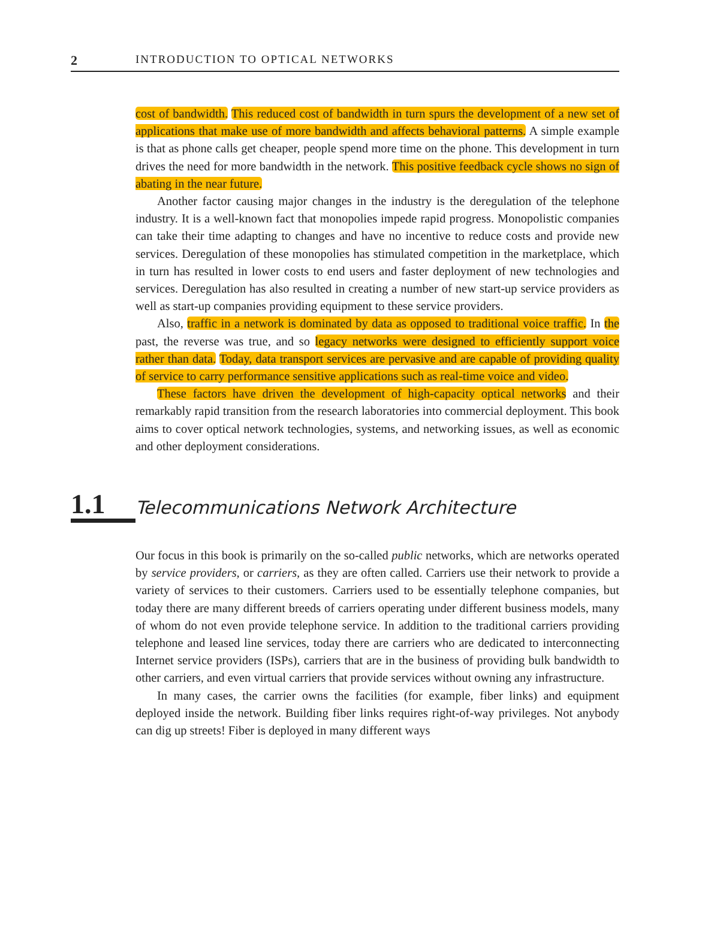2 INTRODUCTION TO OPTICAL NETWORKS
cost of bandwidth. This reduced cost of bandwidth in turn spurs the development of a new set of applications that make use of more bandwidth and affects behavioral patterns. A simple example is that as phone calls get cheaper, people spend more time on the phone. This development in turn drives the need for more bandwidth in the network. This positive feedback cycle shows no sign of abating in the near future.
Another factor causing major changes in the industry is the deregulation of the telephone industry. It is a well-known fact that monopolies impede rapid progress. Monopolistic companies can take their time adapting to changes and have no incentive to reduce costs and provide new services. Deregulation of these monopolies has stimulated competition in the marketplace, which in turn has resulted in lower costs to end users and faster deployment of new technologies and services. Deregulation has also resulted in creating a number of new start-up service providers as well as start-up companies providing equipment to these service providers.
Also, traffic in a network is dominated by data as opposed to traditional voice traffic. In the past, the reverse was true, and so legacy networks were designed to efficiently support voice rather than data. Today, data transport services are pervasive and are capable of providing quality of service to carry performance sensitive applications such as real-time voice and video.
These factors have driven the development of high-capacity optical networks and their remarkably rapid transition from the research laboratories into commercial deployment. This book aims to cover optical network technologies, systems, and networking issues, as well as economic and other deployment considerations.
1.1 Telecommunications Network Architecture
Our focus in this book is primarily on the so-called public networks, which are networks operated by service providers, or carriers, as they are often called. Carriers use their network to provide a variety of services to their customers. Carriers used to be essentially telephone companies, but today there are many different breeds of carriers operating under different business models, many of whom do not even provide telephone service. In addition to the traditional carriers providing telephone and leased line services, today there are carriers who are dedicated to interconnecting Internet service providers (ISPs), carriers that are in the business of providing bulk bandwidth to other carriers, and even virtual carriers that provide services without owning any infrastructure.
In many cases, the carrier owns the facilities (for example, fiber links) and equipment deployed inside the network. Building fiber links requires right-of-way privileges. Not anybody can dig up streets! Fiber is deployed in many different ways